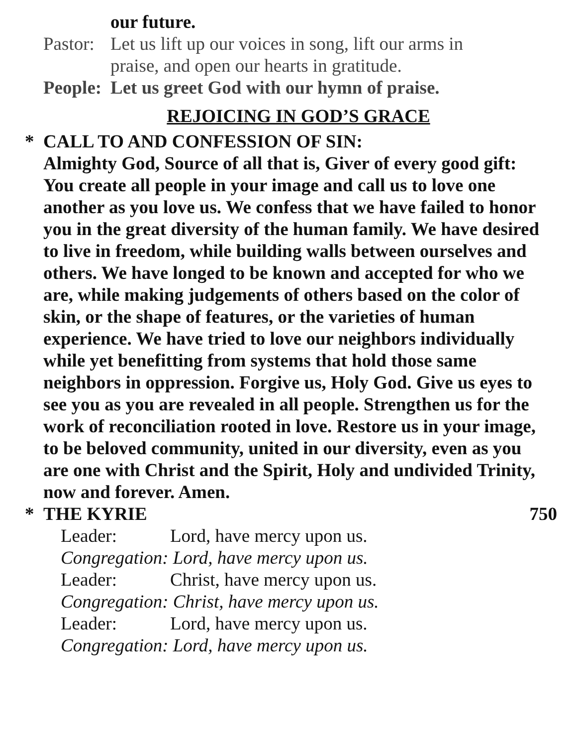our future.
Pastor:
Let us lift up our voices in song, lift our arms in
praise, and open our hearts in gratitude.
People:
Let us greet God with our hymn of praise.
REJOICING IN GOD’S GRACE
* CALL TO AND CONFESSION OF SIN:
Almighty God, Source of all that is, Giver of every good gift: You create all people in your image and call us to love one another as you love us. We confess that we have failed to honor you in the great diversity of the human family. We have desired to live in freedom, while building walls between ourselves and others. We have longed to be known and accepted for who we are, while making judgements of others based on the color of skin, or the shape of features, or the varieties of human experience. We have tried to love our neighbors individually while yet benefitting from systems that hold those same neighbors in oppression. Forgive us, Holy God. Give us eyes to see you as you are revealed in all people. Strengthen us for the work of reconciliation rooted in love. Restore us in your image, to be beloved community, united in our diversity, even as you are one with Christ and the Spirit, Holy and undivided Trinity, now and forever. Amen.
* THE KYRIE 750
Leader: Lord, have mercy upon us.
Congregation: Lord, have mercy upon us.
Leader: Christ, have mercy upon us.
Congregation: Christ, have mercy upon us.
Leader: Lord, have mercy upon us.
Congregation: Lord, have mercy upon us.